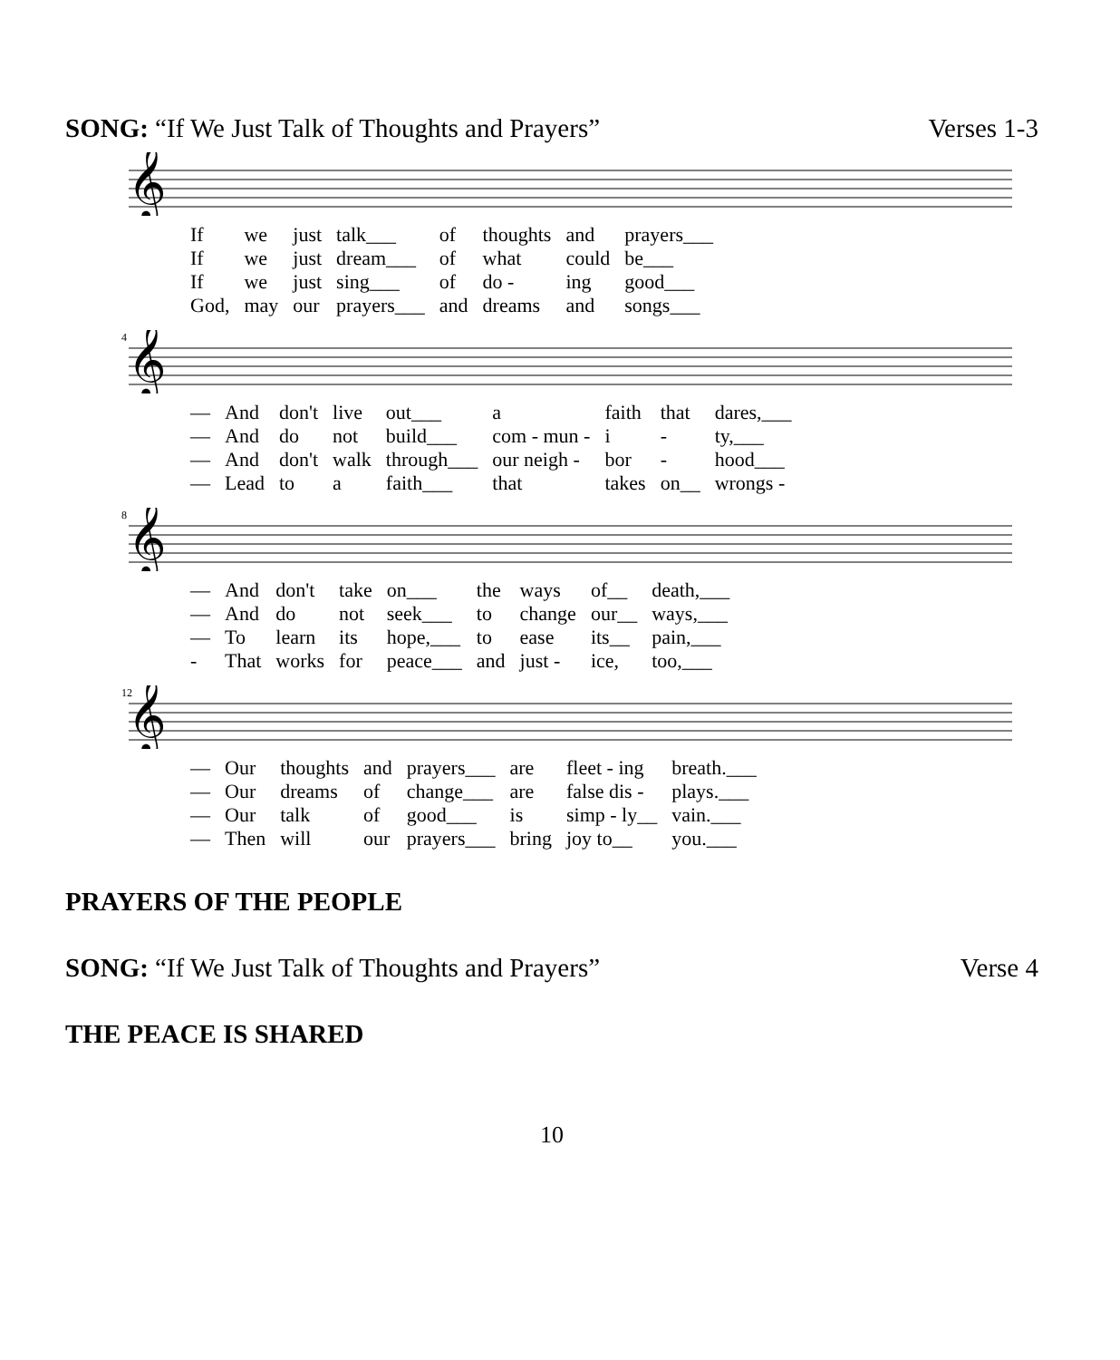SONG: “If We Just Talk of Thoughts and Prayers” Verses 1-3
𝄞
| If | we | just | talk___ | of | thoughts | and | prayers___ |
| If | we | just | dream___ | of | what | could | be___ |
| If | we | just | sing___ | of | do - | ing | good___ |
| God, | may | our | prayers___ | and | dreams | and | songs___ |
4
𝄞
| — | And | don't | live | out___ | a | faith | that | dares,___ |
| — | And | do | not | build___ | com - mun - | i | - | ty,___ |
| — | And | don't | walk | through___ | our neigh - | bor | - | hood___ |
| — | Lead | to | a | faith___ | that | takes | on__ | wrongs - |
8
𝄞
| — | And | don't | take | on___ | the | ways | of__ | death,___ |
| — | And | do | not | seek___ | to | change | our__ | ways,___ |
| — | To | learn | its | hope,___ | to | ease | its__ | pain,___ |
| - | That | works | for | peace___ | and | just - | ice, | too,___ |
12
𝄞
| — | Our | thoughts | and | prayers___ | are | fleet - ing | breath.___ |
| — | Our | dreams | of | change___ | are | false dis - | plays.___ |
| — | Our | talk | of | good___ | is | simp - ly__ | vain.___ |
| — | Then | will | our | prayers___ | bring | joy to__ | you.___ |
PRAYERS OF THE PEOPLE
SONG: “If We Just Talk of Thoughts and Prayers” Verse 4
THE PEACE IS SHARED
10